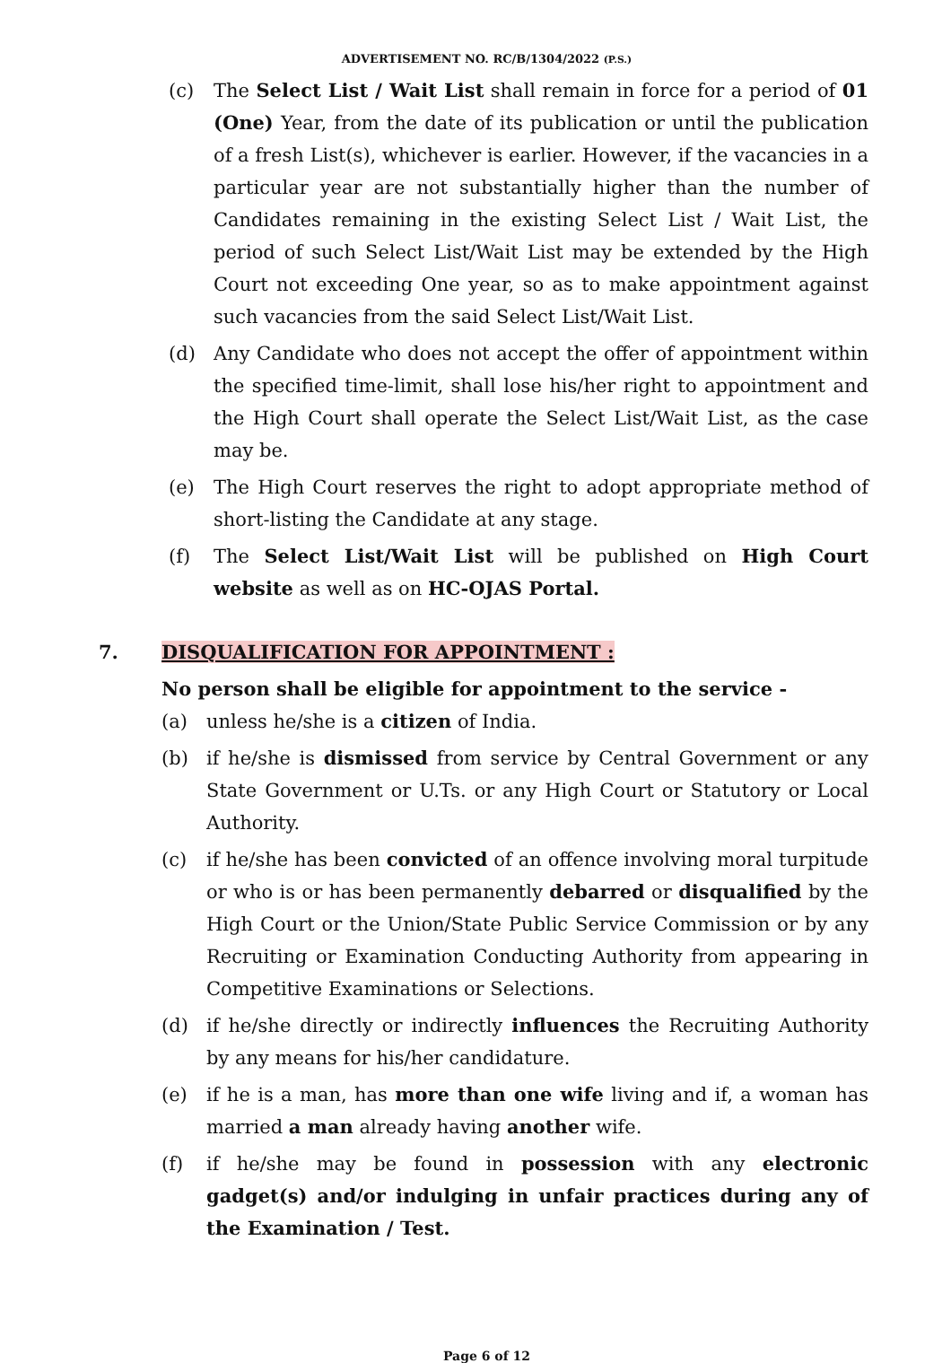ADVERTISEMENT NO. RC/B/1304/2022 (P.S.)
(c) The Select List / Wait List shall remain in force for a period of 01 (One) Year, from the date of its publication or until the publication of a fresh List(s), whichever is earlier. However, if the vacancies in a particular year are not substantially higher than the number of Candidates remaining in the existing Select List / Wait List, the period of such Select List/Wait List may be extended by the High Court not exceeding One year, so as to make appointment against such vacancies from the said Select List/Wait List.
(d) Any Candidate who does not accept the offer of appointment within the specified time-limit, shall lose his/her right to appointment and the High Court shall operate the Select List/Wait List, as the case may be.
(e) The High Court reserves the right to adopt appropriate method of short-listing the Candidate at any stage.
(f) The Select List/Wait List will be published on High Court website as well as on HC-OJAS Portal.
7. DISQUALIFICATION FOR APPOINTMENT :
No person shall be eligible for appointment to the service -
(a) unless he/she is a citizen of India.
(b) if he/she is dismissed from service by Central Government or any State Government or U.Ts. or any High Court or Statutory or Local Authority.
(c) if he/she has been convicted of an offence involving moral turpitude or who is or has been permanently debarred or disqualified by the High Court or the Union/State Public Service Commission or by any Recruiting or Examination Conducting Authority from appearing in Competitive Examinations or Selections.
(d) if he/she directly or indirectly influences the Recruiting Authority by any means for his/her candidature.
(e) if he is a man, has more than one wife living and if, a woman has married a man already having another wife.
(f) if he/she may be found in possession with any electronic gadget(s) and/or indulging in unfair practices during any of the Examination / Test.
Page 6 of 12